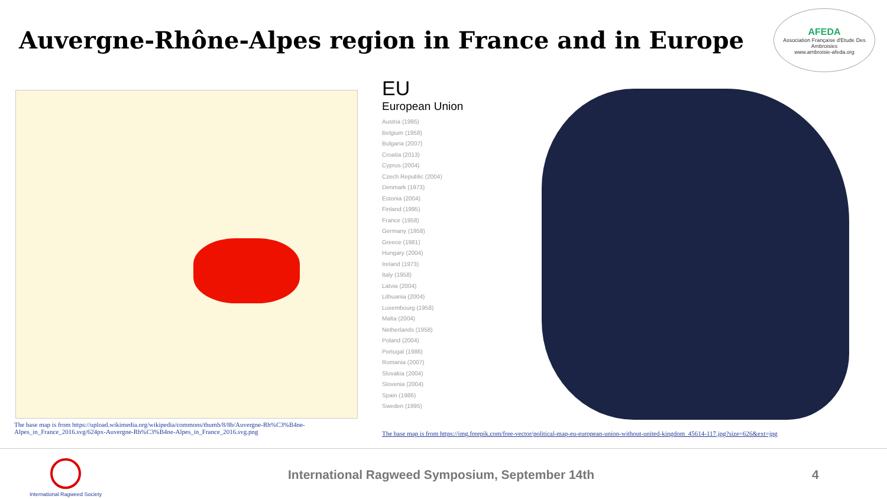Auvergne-Rhône-Alpes region in France and in Europe
AFEDA
Association Française d'Etude Des Ambroisies
www.ambroisie-afeda.org
The base map is from https://upload.wikimedia.org/wikipedia/commons/thumb/8/8b/Auvergne-Rh%C3%B4ne-
Alpes_in_France_2016.svg/624px-Auvergne-Rh%C3%B4ne-Alpes_in_France_2016.svg.png
EU
European Union
Austria (1995)
Belgium (1958)
Bulgaria (2007)
Croatia (2013)
Cyprus (2004)
Czech Republic (2004)
Denmark (1973)
Estonia (2004)
Finland (1995)
France (1958)
Germany (1958)
Greece (1981)
Hungary (2004)
Ireland (1973)
Italy (1958)
Latvia (2004)
Lithuania (2004)
Luxembourg (1958)
Malta (2004)
Netherlands (1958)
Poland (2004)
Portugal (1986)
Romania (2007)
Slovakia (2004)
Slovenia (2004)
Spain (1986)
Sweden (1995)
The base map is from https://img.freepik.com/free-vector/political-map-eu-european-union-without-united-kingdom_45614-117.jpg?size=626&ext=jpg
International Ragweed Society
International Ragweed Symposium, September 14th
4